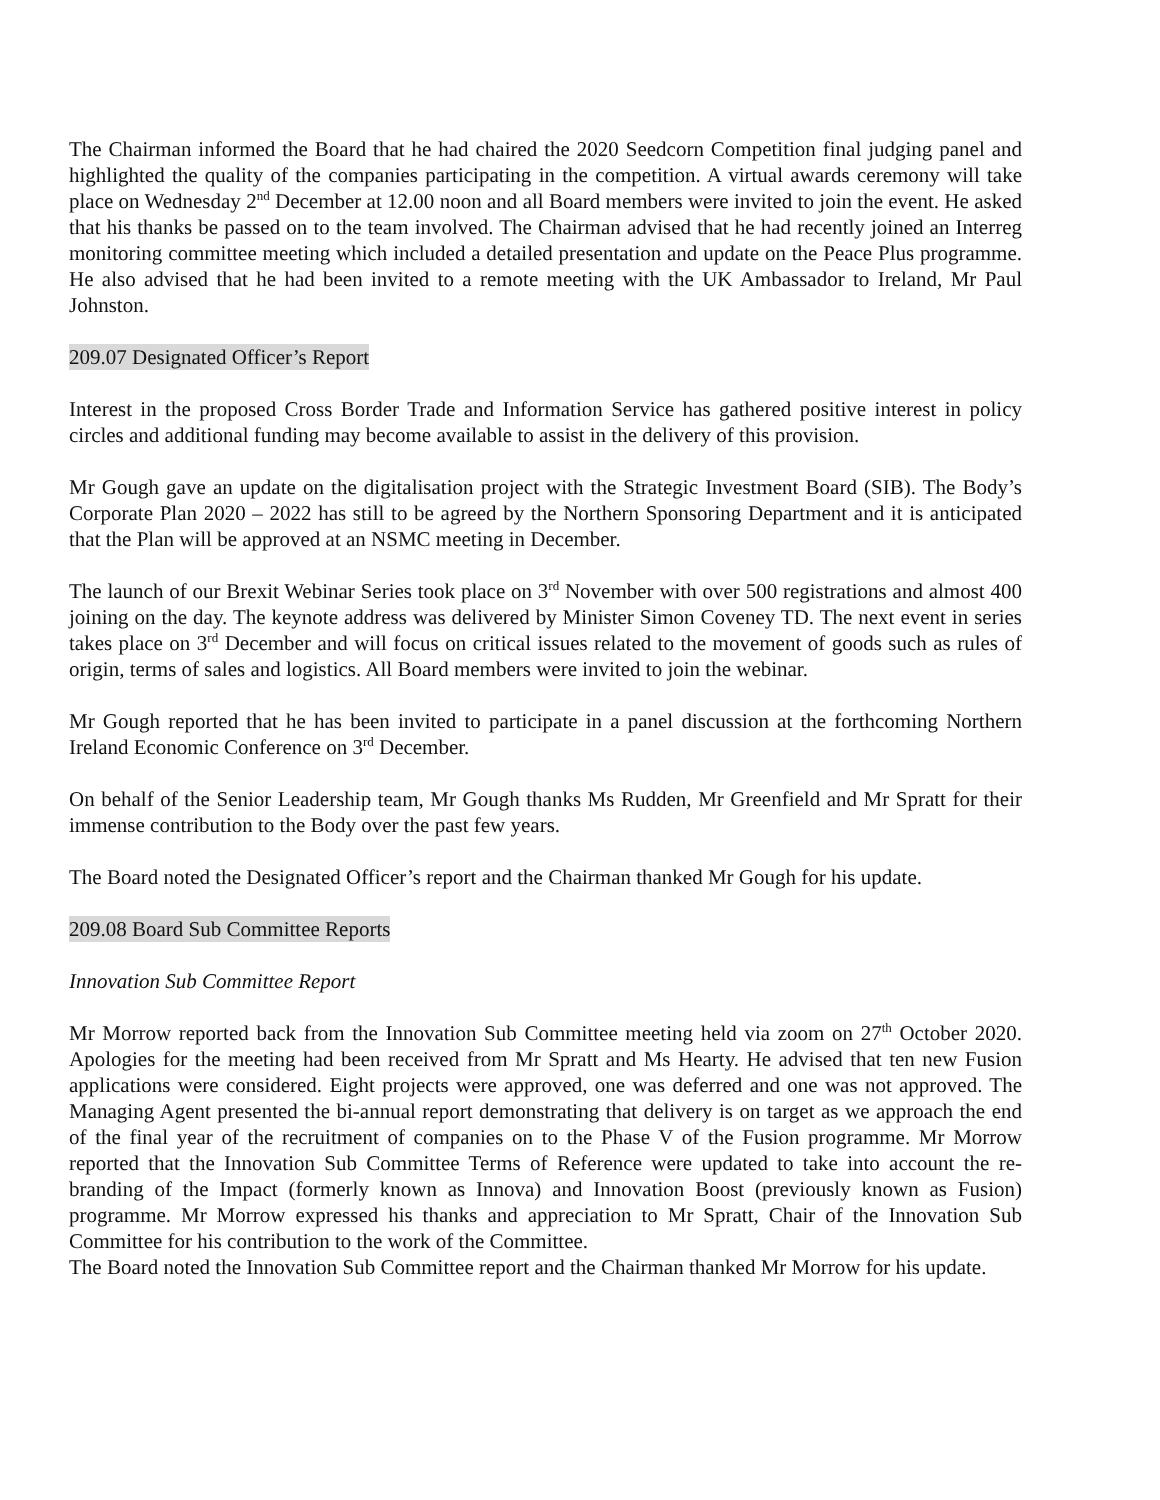The Chairman informed the Board that he had chaired the 2020 Seedcorn Competition final judging panel and highlighted the quality of the companies participating in the competition. A virtual awards ceremony will take place on Wednesday 2<sup>nd</sup> December at 12.00 noon and all Board members were invited to join the event. He asked that his thanks be passed on to the team involved. The Chairman advised that he had recently joined an Interreg monitoring committee meeting which included a detailed presentation and update on the Peace Plus programme. He also advised that he had been invited to a remote meeting with the UK Ambassador to Ireland, Mr Paul Johnston.
209.07 Designated Officer’s Report
Interest in the proposed Cross Border Trade and Information Service has gathered positive interest in policy circles and additional funding may become available to assist in the delivery of this provision.
Mr Gough gave an update on the digitalisation project with the Strategic Investment Board (SIB). The Body’s Corporate Plan 2020 – 2022 has still to be agreed by the Northern Sponsoring Department and it is anticipated that the Plan will be approved at an NSMC meeting in December.
The launch of our Brexit Webinar Series took place on 3<sup>rd</sup> November with over 500 registrations and almost 400 joining on the day. The keynote address was delivered by Minister Simon Coveney TD. The next event in series takes place on 3<sup>rd</sup> December and will focus on critical issues related to the movement of goods such as rules of origin, terms of sales and logistics. All Board members were invited to join the webinar.
Mr Gough reported that he has been invited to participate in a panel discussion at the forthcoming Northern Ireland Economic Conference on 3<sup>rd</sup> December.
On behalf of the Senior Leadership team, Mr Gough thanks Ms Rudden, Mr Greenfield and Mr Spratt for their immense contribution to the Body over the past few years.
The Board noted the Designated Officer’s report and the Chairman thanked Mr Gough for his update.
209.08 Board Sub Committee Reports
Innovation Sub Committee Report
Mr Morrow reported back from the Innovation Sub Committee meeting held via zoom on 27<sup>th</sup> October 2020. Apologies for the meeting had been received from Mr Spratt and Ms Hearty. He advised that ten new Fusion applications were considered. Eight projects were approved, one was deferred and one was not approved. The Managing Agent presented the bi-annual report demonstrating that delivery is on target as we approach the end of the final year of the recruitment of companies on to the Phase V of the Fusion programme. Mr Morrow reported that the Innovation Sub Committee Terms of Reference were updated to take into account the re-branding of the Impact (formerly known as Innova) and Innovation Boost (previously known as Fusion) programme. Mr Morrow expressed his thanks and appreciation to Mr Spratt, Chair of the Innovation Sub Committee for his contribution to the work of the Committee.
The Board noted the Innovation Sub Committee report and the Chairman thanked Mr Morrow for his update.